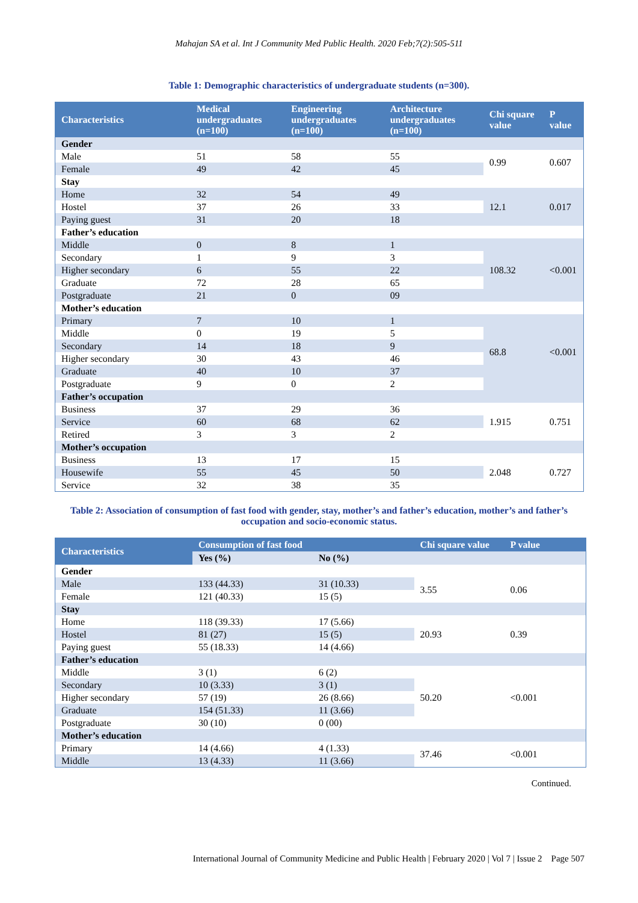Mahajan SA et al. Int J Community Med Public Health. 2020 Feb;7(2):505-511
Table 1: Demographic characteristics of undergraduate students (n=300).
| Characteristics | Medical undergraduates (n=100) | Engineering undergraduates (n=100) | Architecture undergraduates (n=100) | Chi square value | P value |
| --- | --- | --- | --- | --- | --- |
| Gender | | | | | |
| Male | 51 | 58 | 55 | 0.99 | 0.607 |
| Female | 49 | 42 | 45 | | |
| Stay | | | | | |
| Home | 32 | 54 | 49 | 12.1 | 0.017 |
| Hostel | 37 | 26 | 33 | | |
| Paying guest | 31 | 20 | 18 | | |
| Father’s education | | | | | |
| Middle | 0 | 8 | 1 | 108.32 | <0.001 |
| Secondary | 1 | 9 | 3 | | |
| Higher secondary | 6 | 55 | 22 | | |
| Graduate | 72 | 28 | 65 | | |
| Postgraduate | 21 | 0 | 09 | | |
| Mother’s education | | | | | |
| Primary | 7 | 10 | 1 | 68.8 | <0.001 |
| Middle | 0 | 19 | 5 | | |
| Secondary | 14 | 18 | 9 | | |
| Higher secondary | 30 | 43 | 46 | | |
| Graduate | 40 | 10 | 37 | | |
| Postgraduate | 9 | 0 | 2 | | |
| Father’s occupation | | | | | |
| Business | 37 | 29 | 36 | 1.915 | 0.751 |
| Service | 60 | 68 | 62 | | |
| Retired | 3 | 3 | 2 | | |
| Mother’s occupation | | | | | |
| Business | 13 | 17 | 15 | 2.048 | 0.727 |
| Housewife | 55 | 45 | 50 | | |
| Service | 32 | 38 | 35 | | |
Table 2: Association of consumption of fast food with gender, stay, mother’s and father’s education, mother’s and father’s occupation and socio-economic status.
| Characteristics | Consumption of fast food | | Chi square value | P value |
| --- | --- | --- | --- | --- |
| | Yes (%) | No (%) | | |
| Gender | | | | |
| Male | 133 (44.33) | 31 (10.33) | 3.55 | 0.06 |
| Female | 121 (40.33) | 15 (5) | | |
| Stay | | | | |
| Home | 118 (39.33) | 17 (5.66) | 20.93 | 0.39 |
| Hostel | 81 (27) | 15 (5) | | |
| Paying guest | 55 (18.33) | 14 (4.66) | | |
| Father’s education | | | | |
| Middle | 3 (1) | 6 (2) | 50.20 | <0.001 |
| Secondary | 10 (3.33) | 3 (1) | | |
| Higher secondary | 57 (19) | 26 (8.66) | | |
| Graduate | 154 (51.33) | 11 (3.66) | | |
| Postgraduate | 30 (10) | 0 (00) | | |
| Mother’s education | | | | |
| Primary | 14 (4.66) | 4 (1.33) | 37.46 | <0.001 |
| Middle | 13 (4.33) | 11 (3.66) | | |
Continued.
International Journal of Community Medicine and Public Health | February 2020 | Vol 7 | Issue 2 Page 507